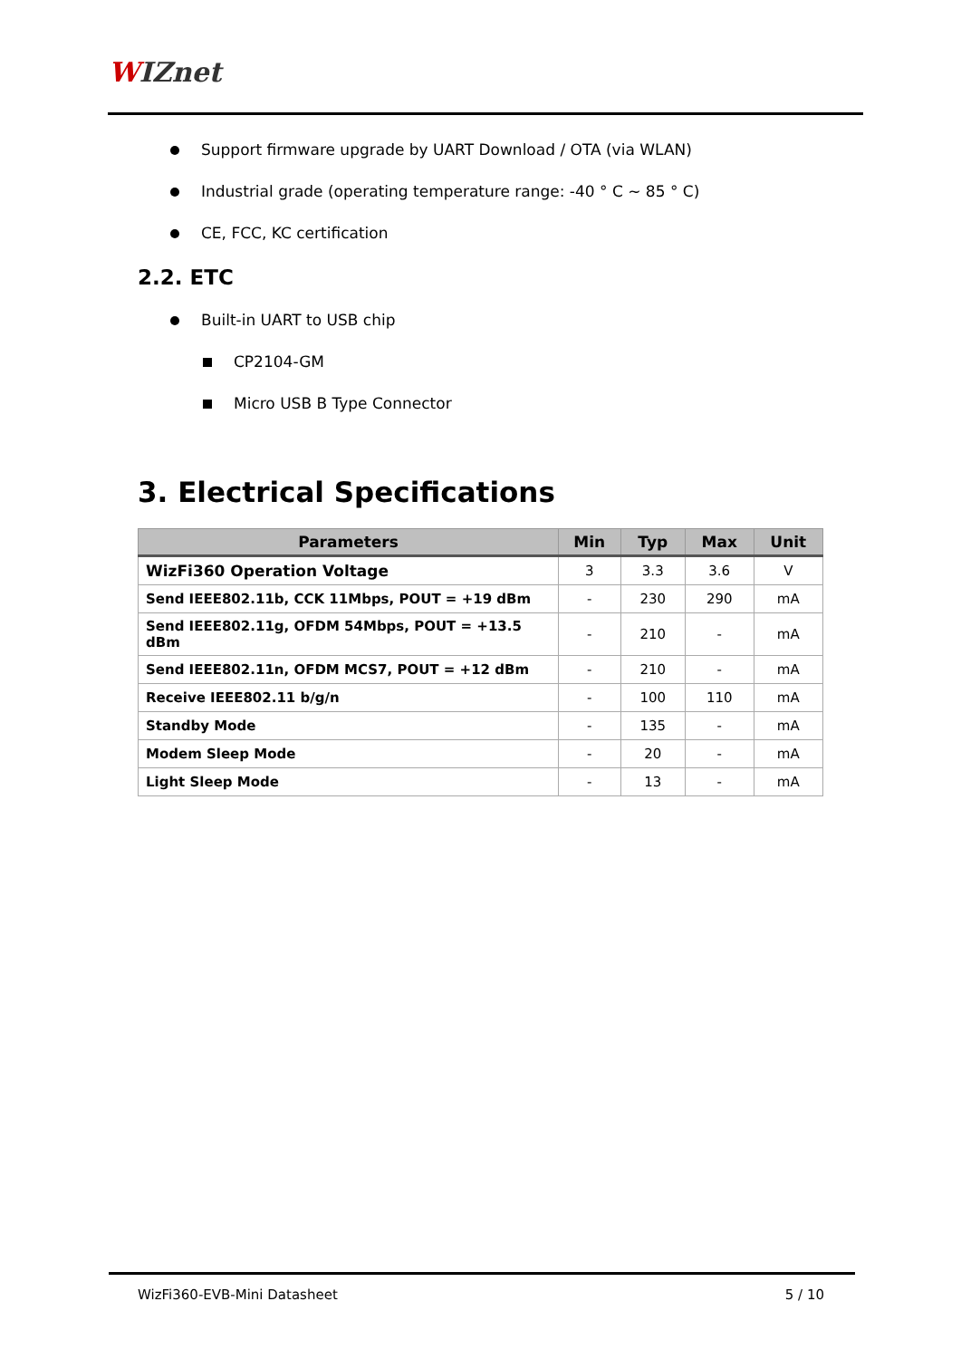WIZnet
Support firmware upgrade by UART Download / OTA (via WLAN)
Industrial grade (operating temperature range: -40 ° C ~ 85 ° C)
CE, FCC, KC certification
2.2. ETC
Built-in UART to USB chip
CP2104-GM
Micro USB B Type Connector
3. Electrical Specifications
| Parameters | Min | Typ | Max | Unit |
| --- | --- | --- | --- | --- |
| WizFi360 Operation Voltage | 3 | 3.3 | 3.6 | V |
| Send IEEE802.11b, CCK 11Mbps, POUT = +19 dBm | - | 230 | 290 | mA |
| Send IEEE802.11g, OFDM 54Mbps, POUT = +13.5 dBm | - | 210 | - | mA |
| Send IEEE802.11n, OFDM MCS7, POUT = +12 dBm | - | 210 | - | mA |
| Receive IEEE802.11 b/g/n | - | 100 | 110 | mA |
| Standby Mode | - | 135 | - | mA |
| Modem Sleep Mode | - | 20 | - | mA |
| Light Sleep Mode | - | 13 | - | mA |
WizFi360-EVB-Mini Datasheet 5 / 10